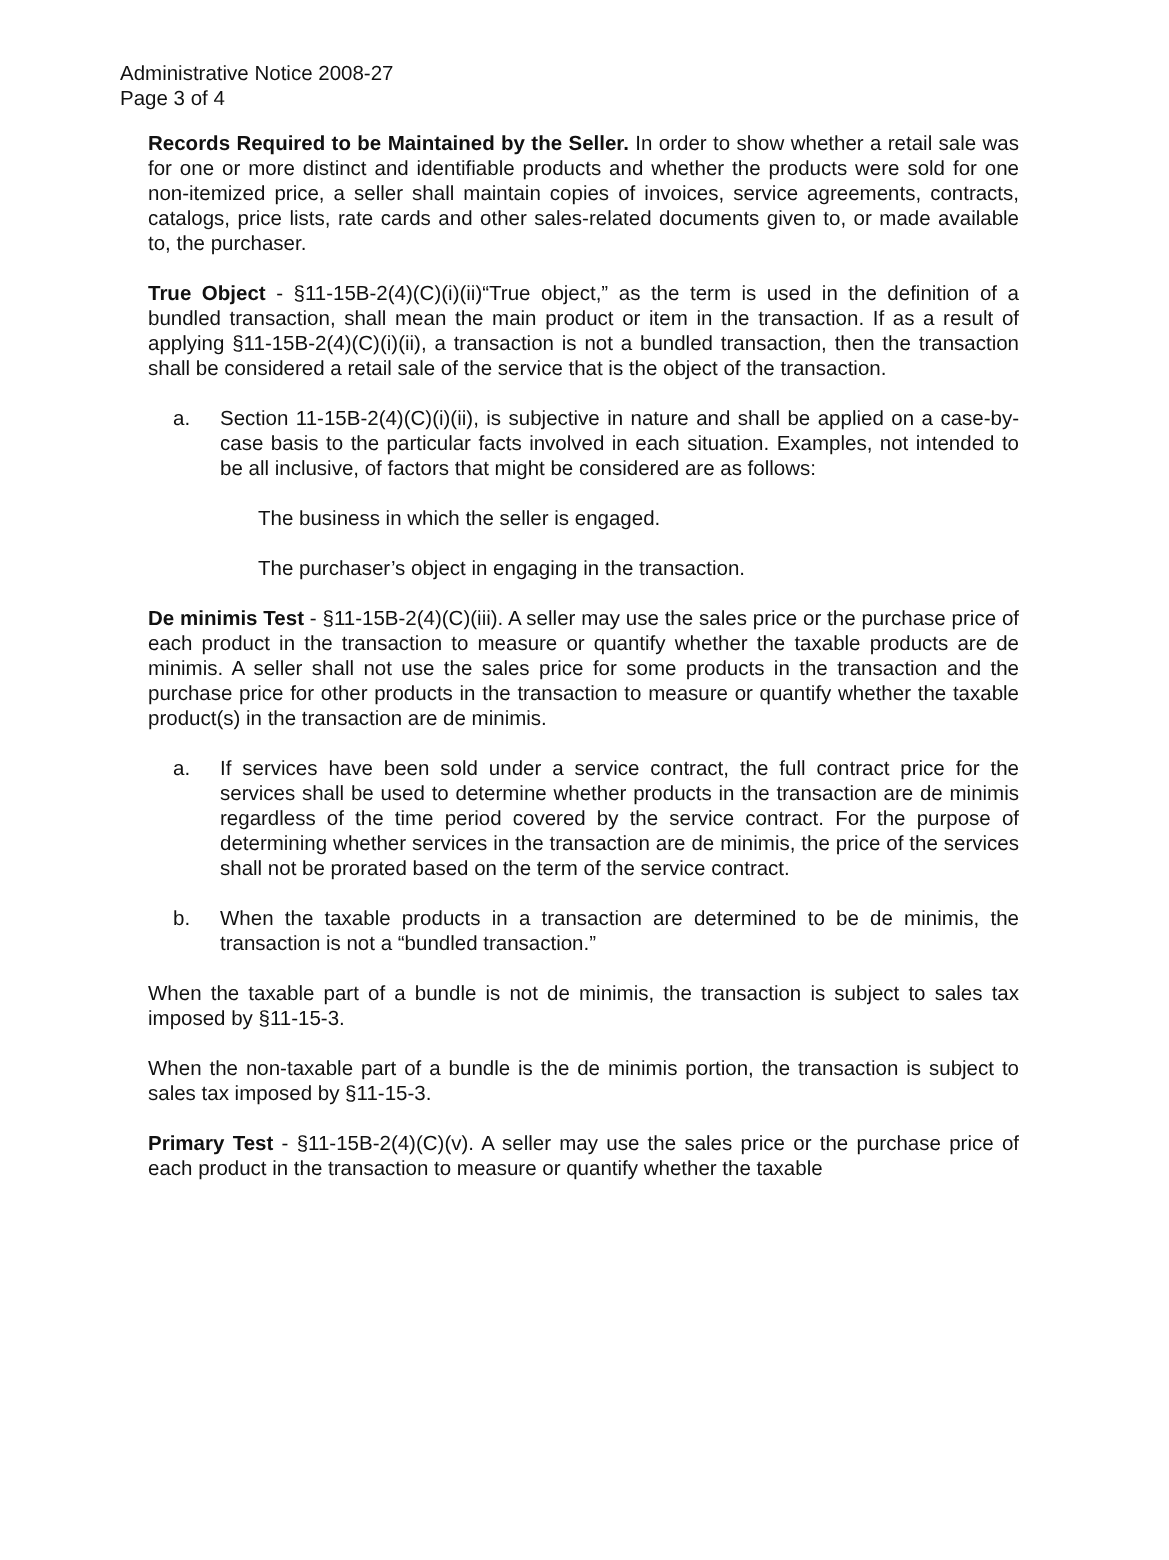Administrative Notice 2008-27
Page 3 of 4
Records Required to be Maintained by the Seller. In order to show whether a retail sale was for one or more distinct and identifiable products and whether the products were sold for one non-itemized price, a seller shall maintain copies of invoices, service agreements, contracts, catalogs, price lists, rate cards and other sales-related documents given to, or made available to, the purchaser.
True Object - §11-15B-2(4)(C)(i)(ii)“True object,” as the term is used in the definition of a bundled transaction, shall mean the main product or item in the transaction. If as a result of applying §11-15B-2(4)(C)(i)(ii), a transaction is not a bundled transaction, then the transaction shall be considered a retail sale of the service that is the object of the transaction.
a. Section 11-15B-2(4)(C)(i)(ii), is subjective in nature and shall be applied on a case-by-case basis to the particular facts involved in each situation. Examples, not intended to be all inclusive, of factors that might be considered are as follows:
The business in which the seller is engaged.
The purchaser’s object in engaging in the transaction.
De minimis Test - §11-15B-2(4)(C)(iii). A seller may use the sales price or the purchase price of each product in the transaction to measure or quantify whether the taxable products are de minimis. A seller shall not use the sales price for some products in the transaction and the purchase price for other products in the transaction to measure or quantify whether the taxable product(s) in the transaction are de minimis.
a. If services have been sold under a service contract, the full contract price for the services shall be used to determine whether products in the transaction are de minimis regardless of the time period covered by the service contract. For the purpose of determining whether services in the transaction are de minimis, the price of the services shall not be prorated based on the term of the service contract.
b. When the taxable products in a transaction are determined to be de minimis, the transaction is not a “bundled transaction.”
When the taxable part of a bundle is not de minimis, the transaction is subject to sales tax imposed by §11-15-3.
When the non-taxable part of a bundle is the de minimis portion, the transaction is subject to sales tax imposed by §11-15-3.
Primary Test - §11-15B-2(4)(C)(v). A seller may use the sales price or the purchase price of each product in the transaction to measure or quantify whether the taxable